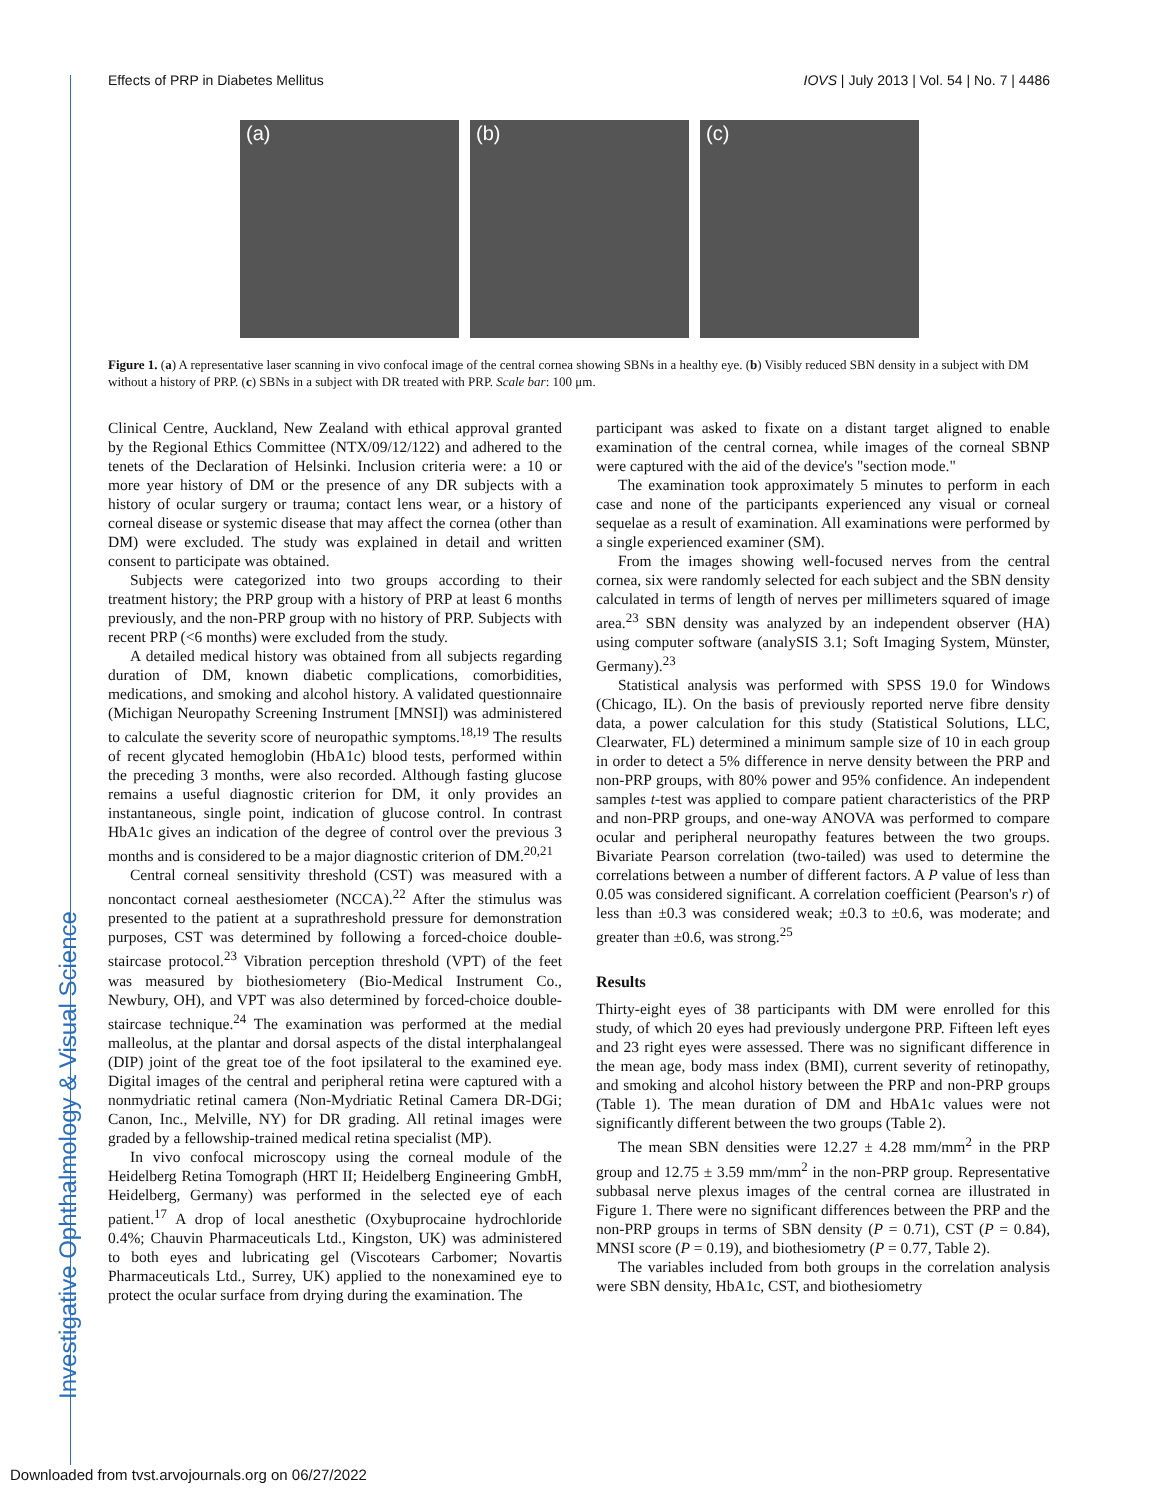Investigative Ophthalmology & Visual Science
Effects of PRP in Diabetes Mellitus IOVS | July 2013 | Vol. 54 | No. 7 | 4486
(a)
(b)
(c)
Figure 1. (a) A representative laser scanning in vivo confocal image of the central cornea showing SBNs in a healthy eye. (b) Visibly reduced SBN density in a subject with DM without a history of PRP. (c) SBNs in a subject with DR treated with PRP. Scale bar: 100 μm.
Clinical Centre, Auckland, New Zealand with ethical approval granted by the Regional Ethics Committee (NTX/09/12/122) and adhered to the tenets of the Declaration of Helsinki. Inclusion criteria were: a 10 or more year history of DM or the presence of any DR subjects with a history of ocular surgery or trauma; contact lens wear, or a history of corneal disease or systemic disease that may affect the cornea (other than DM) were excluded. The study was explained in detail and written consent to participate was obtained.
Subjects were categorized into two groups according to their treatment history; the PRP group with a history of PRP at least 6 months previously, and the non-PRP group with no history of PRP. Subjects with recent PRP (<6 months) were excluded from the study.
A detailed medical history was obtained from all subjects regarding duration of DM, known diabetic complications, comorbidities, medications, and smoking and alcohol history. A validated questionnaire (Michigan Neuropathy Screening Instrument [MNSI]) was administered to calculate the severity score of neuropathic symptoms.<sup>18,19</sup> The results of recent glycated hemoglobin (HbA1c) blood tests, performed within the preceding 3 months, were also recorded. Although fasting glucose remains a useful diagnostic criterion for DM, it only provides an instantaneous, single point, indication of glucose control. In contrast HbA1c gives an indication of the degree of control over the previous 3 months and is considered to be a major diagnostic criterion of DM.<sup>20,21</sup>
Central corneal sensitivity threshold (CST) was measured with a noncontact corneal aesthesiometer (NCCA).<sup>22</sup> After the stimulus was presented to the patient at a suprathreshold pressure for demonstration purposes, CST was determined by following a forced-choice double-staircase protocol.<sup>23</sup> Vibration perception threshold (VPT) of the feet was measured by biothesiometery (Bio-Medical Instrument Co., Newbury, OH), and VPT was also determined by forced-choice double-staircase technique.<sup>24</sup> The examination was performed at the medial malleolus, at the plantar and dorsal aspects of the distal interphalangeal (DIP) joint of the great toe of the foot ipsilateral to the examined eye. Digital images of the central and peripheral retina were captured with a nonmydriatic retinal camera (Non-Mydriatic Retinal Camera DR-DGi; Canon, Inc., Melville, NY) for DR grading. All retinal images were graded by a fellowship-trained medical retina specialist (MP).
In vivo confocal microscopy using the corneal module of the Heidelberg Retina Tomograph (HRT II; Heidelberg Engineering GmbH, Heidelberg, Germany) was performed in the selected eye of each patient.<sup>17</sup> A drop of local anesthetic (Oxybuprocaine hydrochloride 0.4%; Chauvin Pharmaceuticals Ltd., Kingston, UK) was administered to both eyes and lubricating gel (Viscotears Carbomer; Novartis Pharmaceuticals Ltd., Surrey, UK) applied to the nonexamined eye to protect the ocular surface from drying during the examination. The
participant was asked to fixate on a distant target aligned to enable examination of the central cornea, while images of the corneal SBNP were captured with the aid of the device's "section mode."
The examination took approximately 5 minutes to perform in each case and none of the participants experienced any visual or corneal sequelae as a result of examination. All examinations were performed by a single experienced examiner (SM).
From the images showing well-focused nerves from the central cornea, six were randomly selected for each subject and the SBN density calculated in terms of length of nerves per millimeters squared of image area.<sup>23</sup> SBN density was analyzed by an independent observer (HA) using computer software (analySIS 3.1; Soft Imaging System, Münster, Germany).<sup>23</sup>
Statistical analysis was performed with SPSS 19.0 for Windows (Chicago, IL). On the basis of previously reported nerve fibre density data, a power calculation for this study (Statistical Solutions, LLC, Clearwater, FL) determined a minimum sample size of 10 in each group in order to detect a 5% difference in nerve density between the PRP and non-PRP groups, with 80% power and 95% confidence. An independent samples t-test was applied to compare patient characteristics of the PRP and non-PRP groups, and one-way ANOVA was performed to compare ocular and peripheral neuropathy features between the two groups. Bivariate Pearson correlation (two-tailed) was used to determine the correlations between a number of different factors. A P value of less than 0.05 was considered significant. A correlation coefficient (Pearson's r) of less than ±0.3 was considered weak; ±0.3 to ±0.6, was moderate; and greater than ±0.6, was strong.<sup>25</sup>
Results
Thirty-eight eyes of 38 participants with DM were enrolled for this study, of which 20 eyes had previously undergone PRP. Fifteen left eyes and 23 right eyes were assessed. There was no significant difference in the mean age, body mass index (BMI), current severity of retinopathy, and smoking and alcohol history between the PRP and non-PRP groups (Table 1). The mean duration of DM and HbA1c values were not significantly different between the two groups (Table 2).
The mean SBN densities were 12.27 ± 4.28 mm/mm<sup>2</sup> in the PRP group and 12.75 ± 3.59 mm/mm<sup>2</sup> in the non-PRP group. Representative subbasal nerve plexus images of the central cornea are illustrated in Figure 1. There were no significant differences between the PRP and the non-PRP groups in terms of SBN density (P = 0.71), CST (P = 0.84), MNSI score (P = 0.19), and biothesiometry (P = 0.77, Table 2).
The variables included from both groups in the correlation analysis were SBN density, HbA1c, CST, and biothesiometry
Downloaded from tvst.arvojournals.org on 06/27/2022